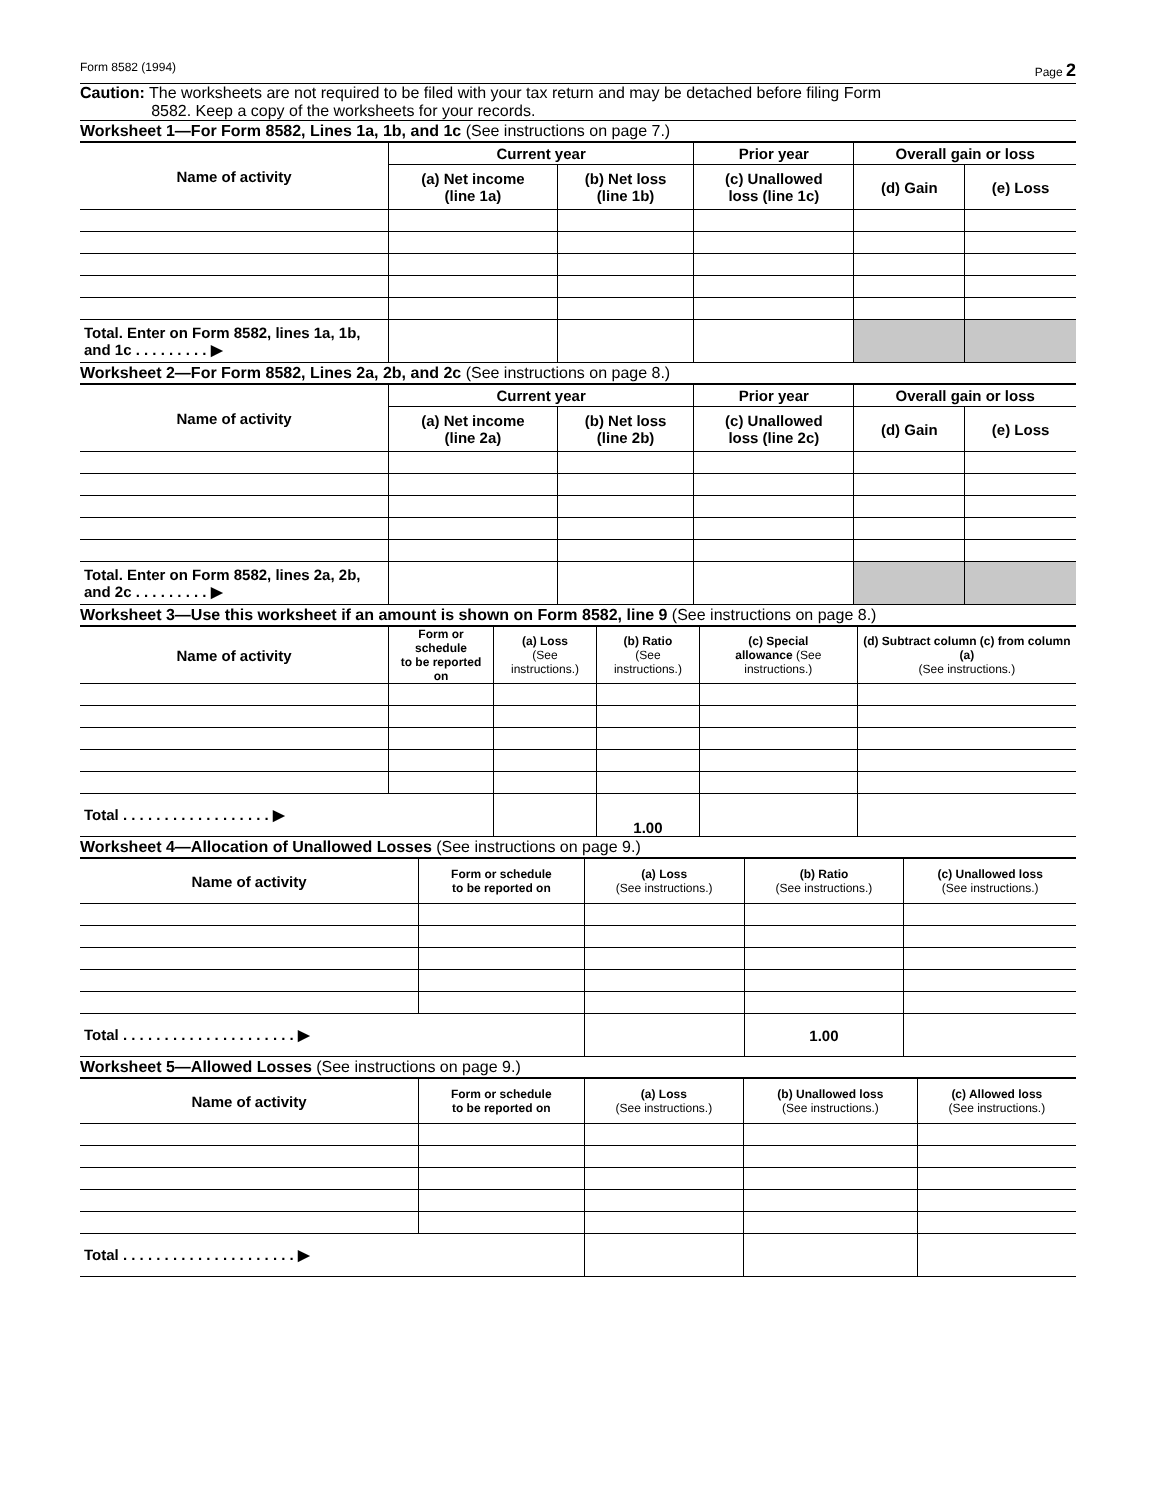Form 8582 (1994) Page 2
Caution: The worksheets are not required to be filed with your tax return and may be detached before filing Form
8582. Keep a copy of the worksheets for your records.
Worksheet 1—For Form 8582, Lines 1a, 1b, and 1c (See instructions on page 7.)
| Name of activity | Current year | | Prior year | Overall gain or loss | |
| --- | --- | --- | --- | --- | --- |
| | (a) Net income (line 1a) | (b) Net loss (line 1b) | (c) Unallowed loss (line 1c) | (d) Gain | (e) Loss |
| Total. Enter on Form 8582, lines 1a, 1b, and 1c . . . . . . . . . ▶ | | | | | |
Worksheet 2—For Form 8582, Lines 2a, 2b, and 2c (See instructions on page 8.)
| Name of activity | Current year | | Prior year | Overall gain or loss | |
| --- | --- | --- | --- | --- | --- |
| | (a) Net income (line 2a) | (b) Net loss (line 2b) | (c) Unallowed loss (line 2c) | (d) Gain | (e) Loss |
| Total. Enter on Form 8582, lines 2a, 2b, and 2c . . . . . . . . . ▶ | | | | | |
Worksheet 3—Use this worksheet if an amount is shown on Form 8582, line 9 (See instructions on page 8.)
| Name of activity | Form or schedule to be reported on | (a) Loss (See instructions.) | (b) Ratio (See instructions.) | (c) Special allowance (See instructions.) | (d) Subtract column (c) from column (a) (See instructions.) |
| --- | --- | --- | --- | --- | --- |
| Total . . . . . . . . . . . . . . . . . . ▶ | | | 1.00 | | |
Worksheet 4—Allocation of Unallowed Losses (See instructions on page 9.)
| Name of activity | Form or schedule to be reported on | (a) Loss (See instructions.) | (b) Ratio (See instructions.) | (c) Unallowed loss (See instructions.) |
| --- | --- | --- | --- | --- |
| Total . . . . . . . . . . . . . . . . . . . . . ▶ | | | 1.00 | |
Worksheet 5—Allowed Losses (See instructions on page 9.)
| Name of activity | Form or schedule to be reported on | (a) Loss (See instructions.) | (b) Unallowed loss (See instructions.) | (c) Allowed loss (See instructions.) |
| --- | --- | --- | --- | --- |
| Total . . . . . . . . . . . . . . . . . . . . . ▶ | | | | |